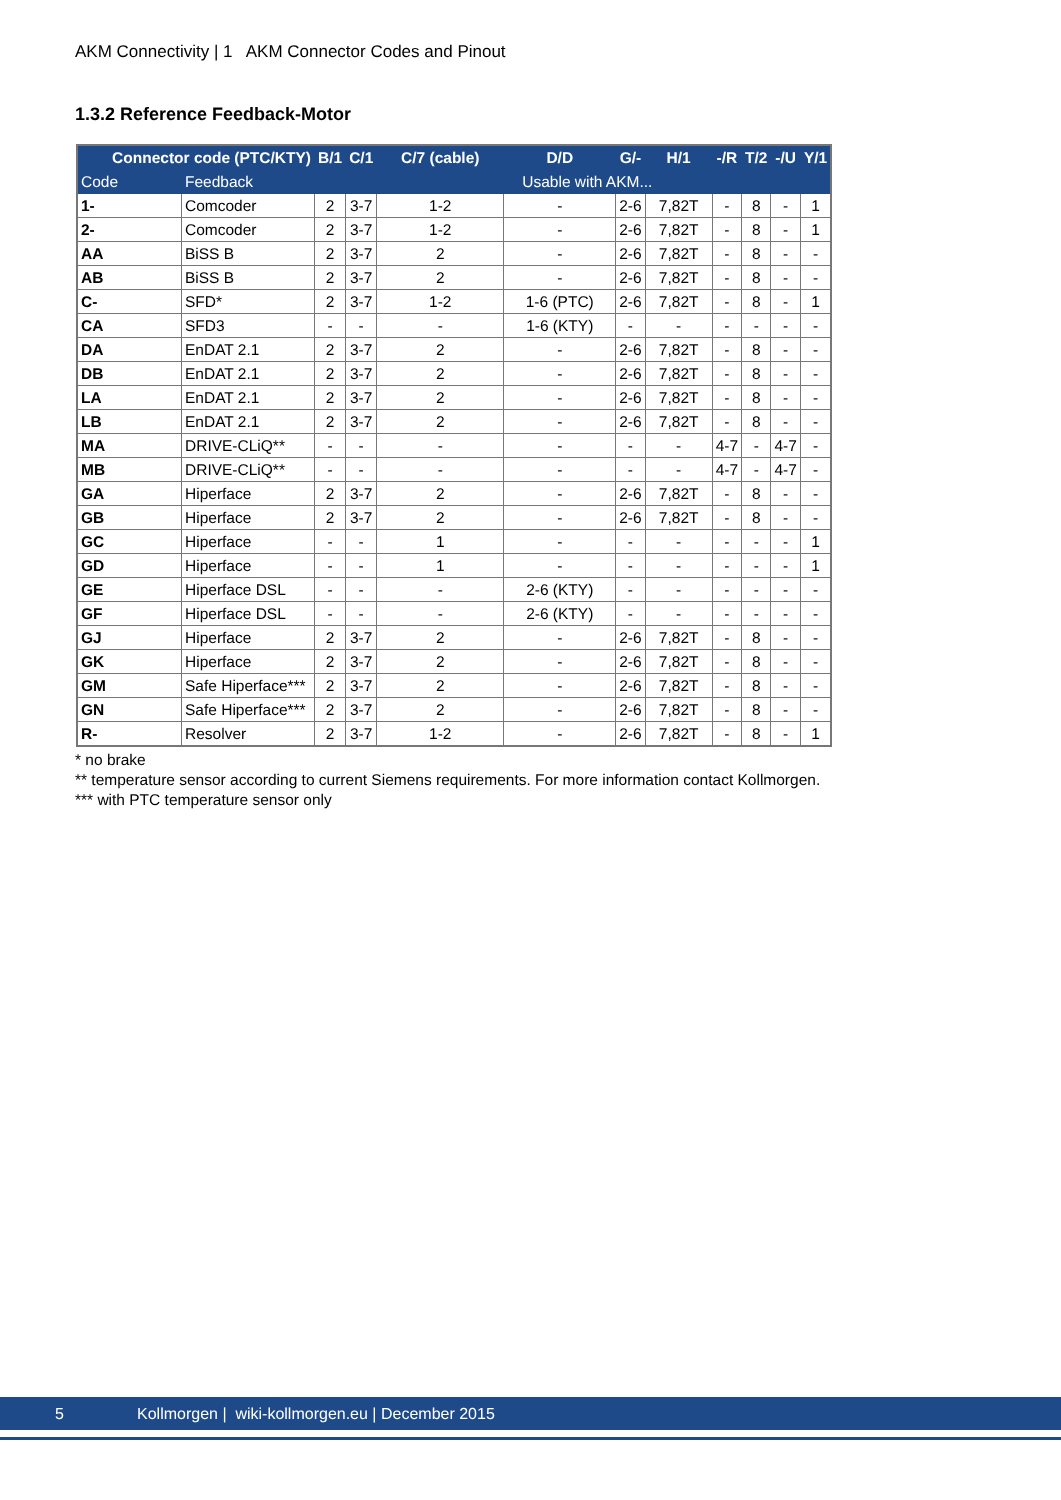AKM Connectivity | 1 AKM Connector Codes and Pinout
1.3.2 Reference Feedback-Motor
| Connector code (PTC/KTY) | | B/1 | C/1 | C/7 (cable) | D/D | G/- | H/1 | -/R | T/2 | -/U | Y/1 |
| --- | --- | --- | --- | --- | --- | --- | --- | --- | --- | --- | --- |
| Code | Feedback | | | | Usable with AKM... | | | | | | |
| 1- | Comcoder | 2 | 3-7 | 1-2 | - | 2-6 | 7,82T | - | 8 | - | 1 |
| 2- | Comcoder | 2 | 3-7 | 1-2 | - | 2-6 | 7,82T | - | 8 | - | 1 |
| AA | BiSS B | 2 | 3-7 | 2 | - | 2-6 | 7,82T | - | 8 | - | - |
| AB | BiSS B | 2 | 3-7 | 2 | - | 2-6 | 7,82T | - | 8 | - | - |
| C- | SFD* | 2 | 3-7 | 1-2 | 1-6 (PTC) | 2-6 | 7,82T | - | 8 | - | 1 |
| CA | SFD3 | - | - | - | 1-6 (KTY) | - | - | - | - | - | - |
| DA | EnDAT 2.1 | 2 | 3-7 | 2 | - | 2-6 | 7,82T | - | 8 | - | - |
| DB | EnDAT 2.1 | 2 | 3-7 | 2 | - | 2-6 | 7,82T | - | 8 | - | - |
| LA | EnDAT 2.1 | 2 | 3-7 | 2 | - | 2-6 | 7,82T | - | 8 | - | - |
| LB | EnDAT 2.1 | 2 | 3-7 | 2 | - | 2-6 | 7,82T | - | 8 | - | - |
| MA | DRIVE-CLiQ** | - | - | - | - | - | - | 4-7 | - | 4-7 | - |
| MB | DRIVE-CLiQ** | - | - | - | - | - | - | 4-7 | - | 4-7 | - |
| GA | Hiperface | 2 | 3-7 | 2 | - | 2-6 | 7,82T | - | 8 | - | - |
| GB | Hiperface | 2 | 3-7 | 2 | - | 2-6 | 7,82T | - | 8 | - | - |
| GC | Hiperface | - | - | 1 | - | - | - | - | - | - | 1 |
| GD | Hiperface | - | - | 1 | - | - | - | - | - | - | 1 |
| GE | Hiperface DSL | - | - | - | 2-6 (KTY) | - | - | - | - | - | - |
| GF | Hiperface DSL | - | - | - | 2-6 (KTY) | - | - | - | - | - | - |
| GJ | Hiperface | 2 | 3-7 | 2 | - | 2-6 | 7,82T | - | 8 | - | - |
| GK | Hiperface | 2 | 3-7 | 2 | - | 2-6 | 7,82T | - | 8 | - | - |
| GM | Safe Hiperface*** | 2 | 3-7 | 2 | - | 2-6 | 7,82T | - | 8 | - | - |
| GN | Safe Hiperface*** | 2 | 3-7 | 2 | - | 2-6 | 7,82T | - | 8 | - | - |
| R- | Resolver | 2 | 3-7 | 1-2 | - | 2-6 | 7,82T | - | 8 | - | 1 |
* no brake
** temperature sensor according to current Siemens requirements. For more information contact Kollmorgen.
*** with PTC temperature sensor only
5 Kollmorgen | wiki-kollmorgen.eu | December 2015